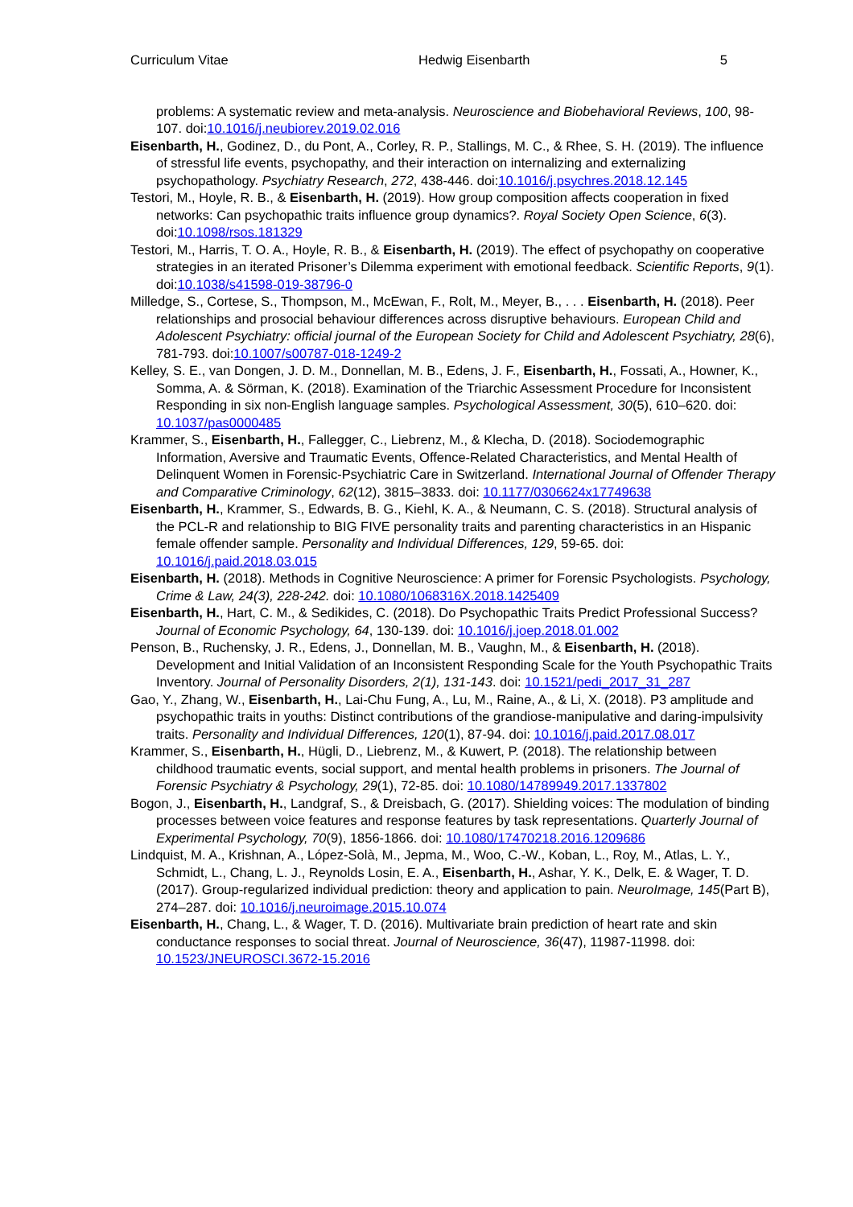Curriculum Vitae Hedwig Eisenbarth 5
problems: A systematic review and meta-analysis. Neuroscience and Biobehavioral Reviews, 100, 98-107. doi:10.1016/j.neubiorev.2019.02.016
Eisenbarth, H., Godinez, D., du Pont, A., Corley, R. P., Stallings, M. C., & Rhee, S. H. (2019). The influence of stressful life events, psychopathy, and their interaction on internalizing and externalizing psychopathology. Psychiatry Research, 272, 438-446. doi:10.1016/j.psychres.2018.12.145
Testori, M., Hoyle, R. B., & Eisenbarth, H. (2019). How group composition affects cooperation in fixed networks: Can psychopathic traits influence group dynamics?. Royal Society Open Science, 6(3). doi:10.1098/rsos.181329
Testori, M., Harris, T. O. A., Hoyle, R. B., & Eisenbarth, H. (2019). The effect of psychopathy on cooperative strategies in an iterated Prisoner’s Dilemma experiment with emotional feedback. Scientific Reports, 9(1). doi:10.1038/s41598-019-38796-0
Milledge, S., Cortese, S., Thompson, M., McEwan, F., Rolt, M., Meyer, B., . . . Eisenbarth, H. (2018). Peer relationships and prosocial behaviour differences across disruptive behaviours. European Child and Adolescent Psychiatry: official journal of the European Society for Child and Adolescent Psychiatry, 28(6), 781-793. doi:10.1007/s00787-018-1249-2
Kelley, S. E., van Dongen, J. D. M., Donnellan, M. B., Edens, J. F., Eisenbarth, H., Fossati, A., Howner, K., Somma, A. & Sörman, K. (2018). Examination of the Triarchic Assessment Procedure for Inconsistent Responding in six non-English language samples. Psychological Assessment, 30(5), 610–620. doi: 10.1037/pas0000485
Krammer, S., Eisenbarth, H., Fallegger, C., Liebrenz, M., & Klecha, D. (2018). Sociodemographic Information, Aversive and Traumatic Events, Offence-Related Characteristics, and Mental Health of Delinquent Women in Forensic-Psychiatric Care in Switzerland. International Journal of Offender Therapy and Comparative Criminology, 62(12), 3815–3833. doi: 10.1177/0306624x17749638
Eisenbarth, H., Krammer, S., Edwards, B. G., Kiehl, K. A., & Neumann, C. S. (2018). Structural analysis of the PCL-R and relationship to BIG FIVE personality traits and parenting characteristics in an Hispanic female offender sample. Personality and Individual Differences, 129, 59-65. doi: 10.1016/j.paid.2018.03.015
Eisenbarth, H. (2018). Methods in Cognitive Neuroscience: A primer for Forensic Psychologists. Psychology, Crime & Law, 24(3), 228-242. doi: 10.1080/1068316X.2018.1425409
Eisenbarth, H., Hart, C. M., & Sedikides, C. (2018). Do Psychopathic Traits Predict Professional Success? Journal of Economic Psychology, 64, 130-139. doi: 10.1016/j.joep.2018.01.002
Penson, B., Ruchensky, J. R., Edens, J., Donnellan, M. B., Vaughn, M., & Eisenbarth, H. (2018). Development and Initial Validation of an Inconsistent Responding Scale for the Youth Psychopathic Traits Inventory. Journal of Personality Disorders, 2(1), 131-143. doi: 10.1521/pedi_2017_31_287
Gao, Y., Zhang, W., Eisenbarth, H., Lai-Chu Fung, A., Lu, M., Raine, A., & Li, X. (2018). P3 amplitude and psychopathic traits in youths: Distinct contributions of the grandiose-manipulative and daring-impulsivity traits. Personality and Individual Differences, 120(1), 87-94. doi: 10.1016/j.paid.2017.08.017
Krammer, S., Eisenbarth, H., Hügli, D., Liebrenz, M., & Kuwert, P. (2018). The relationship between childhood traumatic events, social support, and mental health problems in prisoners. The Journal of Forensic Psychiatry & Psychology, 29(1), 72-85. doi: 10.1080/14789949.2017.1337802
Bogon, J., Eisenbarth, H., Landgraf, S., & Dreisbach, G. (2017). Shielding voices: The modulation of binding processes between voice features and response features by task representations. Quarterly Journal of Experimental Psychology, 70(9), 1856-1866. doi: 10.1080/17470218.2016.1209686
Lindquist, M. A., Krishnan, A., López-Solà, M., Jepma, M., Woo, C.-W., Koban, L., Roy, M., Atlas, L. Y., Schmidt, L., Chang, L. J., Reynolds Losin, E. A., Eisenbarth, H., Ashar, Y. K., Delk, E. & Wager, T. D. (2017). Group-regularized individual prediction: theory and application to pain. NeuroImage, 145(Part B), 274–287. doi: 10.1016/j.neuroimage.2015.10.074
Eisenbarth, H., Chang, L., & Wager, T. D. (2016). Multivariate brain prediction of heart rate and skin conductance responses to social threat. Journal of Neuroscience, 36(47), 11987-11998. doi: 10.1523/JNEUROSCI.3672-15.2016